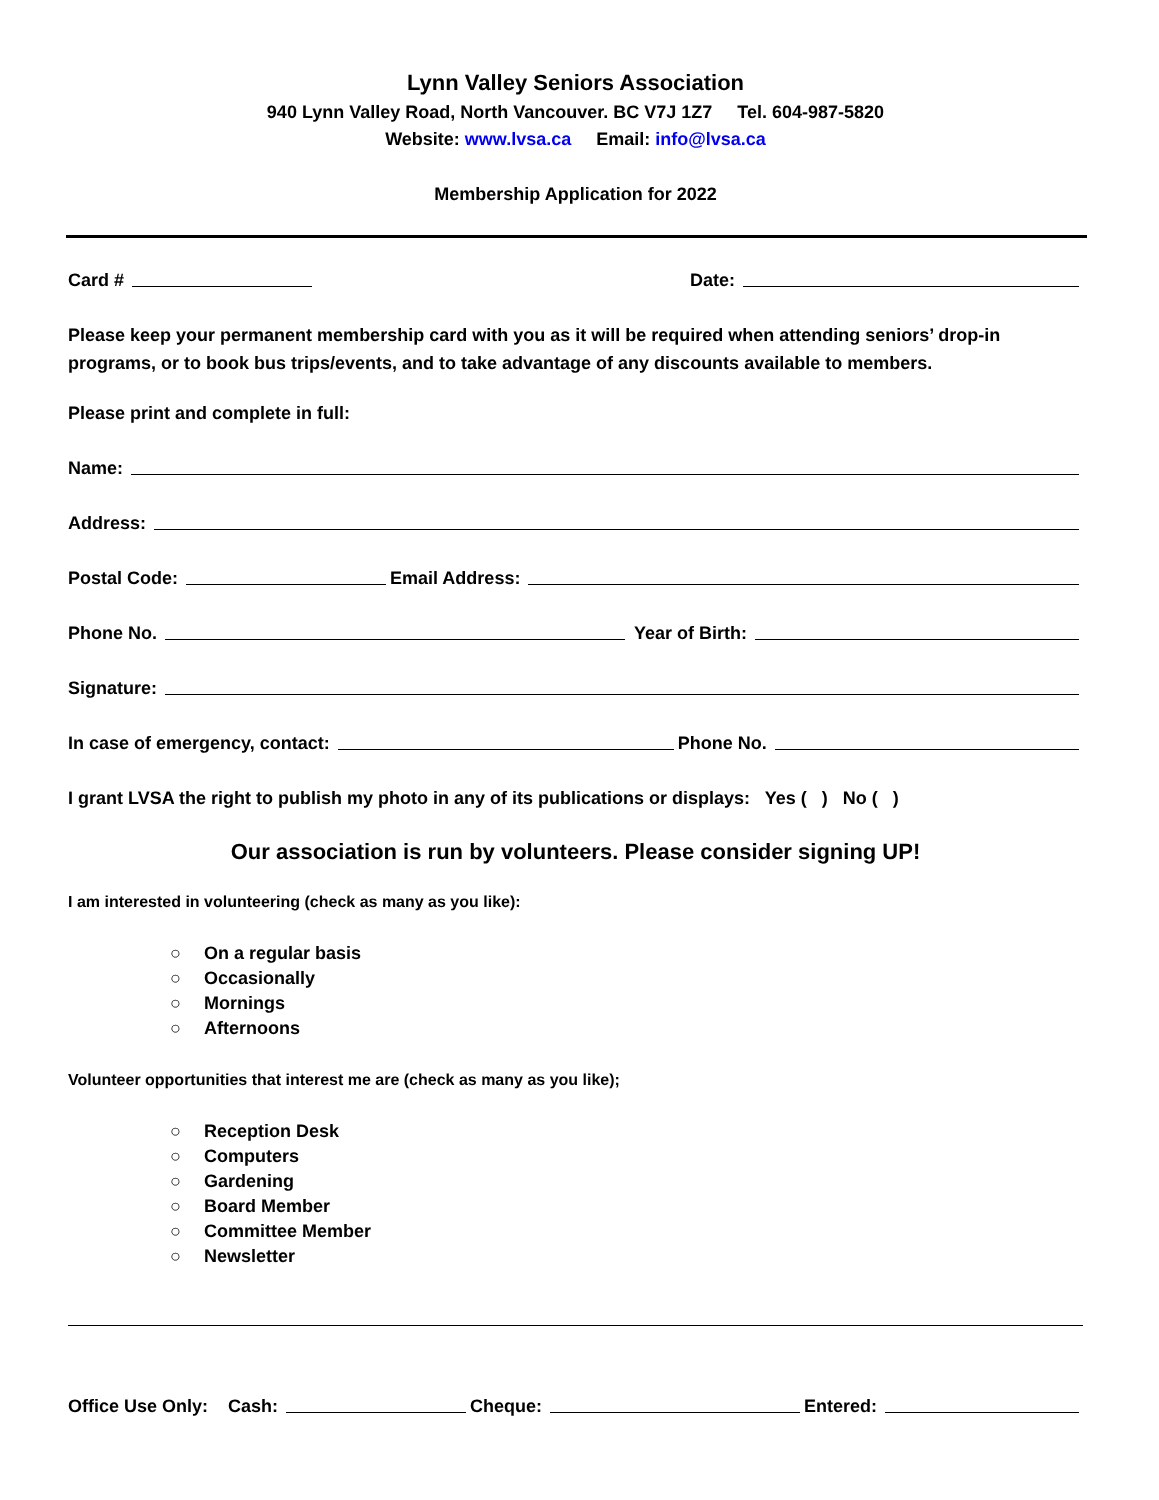Lynn Valley Seniors Association
940 Lynn Valley Road, North Vancouver. BC V7J 1Z7 Tel. 604-987-5820
Website: www.lvsa.ca Email: info@lvsa.ca
Membership Application for 2022
Card # Date:
Please keep your permanent membership card with you as it will be required when attending seniors’ drop-in programs, or to book bus trips/events, and to take advantage of any discounts available to members.
Please print and complete in full:
Name:
Address:
Postal Code: Email Address:
Phone No. Year of Birth:
Signature:
In case of emergency, contact: Phone No.
I grant LVSA the right to publish my photo in any of its publications or displays: Yes ( ) No ( )
Our association is run by volunteers. Please consider signing UP!
I am interested in volunteering (check as many as you like):
○ On a regular basis
○ Occasionally
○ Mornings
○ Afternoons
Volunteer opportunities that interest me are (check as many as you like);
○ Reception Desk
○ Computers
○ Gardening
○ Board Member
○ Committee Member
○ Newsletter
Office Use Only: Cash: Cheque: Entered: